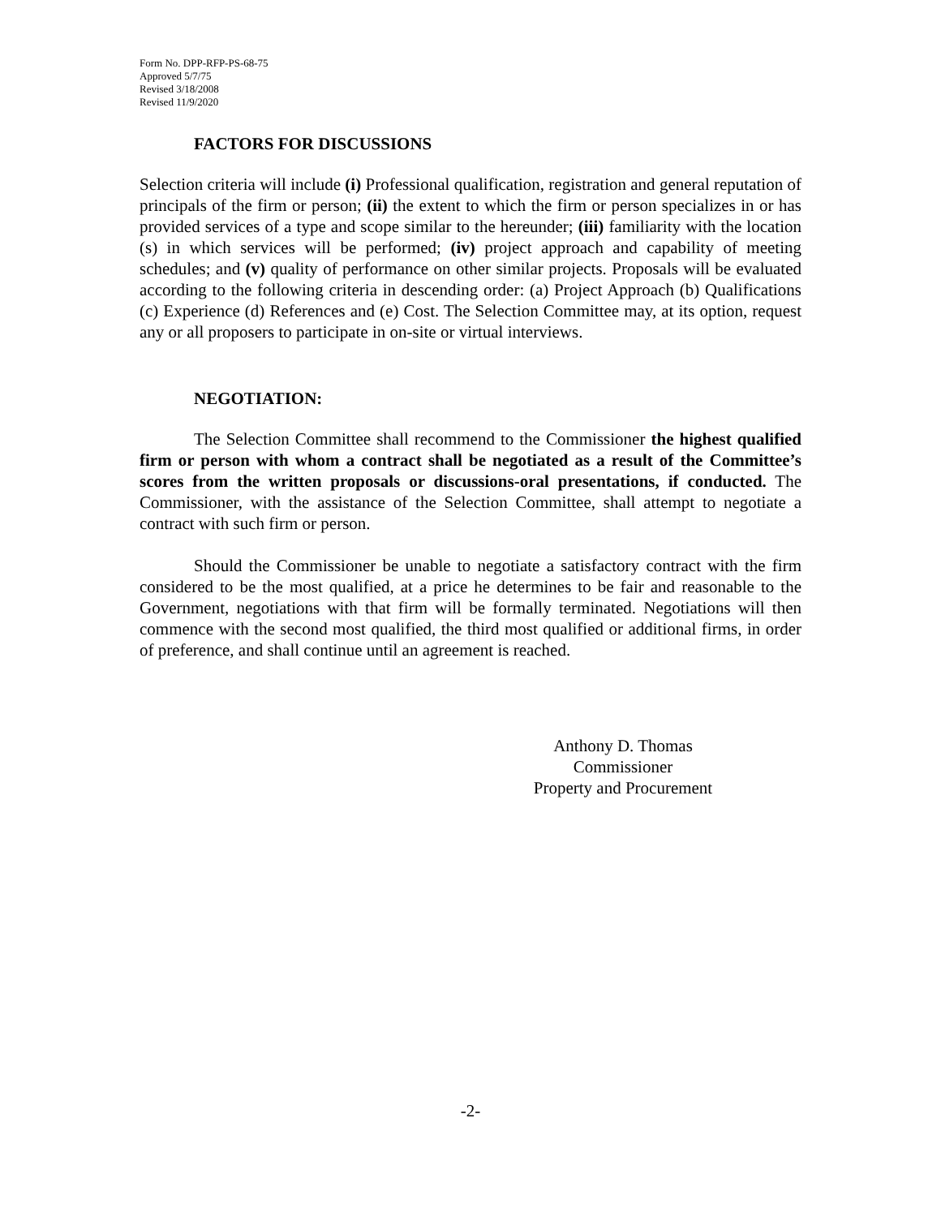Form No. DPP-RFP-PS-68-75
Approved 5/7/75
Revised 3/18/2008
Revised 11/9/2020
FACTORS FOR DISCUSSIONS
Selection criteria will include (i) Professional qualification, registration and general reputation of principals of the firm or person; (ii) the extent to which the firm or person specializes in or has provided services of a type and scope similar to the hereunder; (iii) familiarity with the location (s) in which services will be performed; (iv) project approach and capability of meeting schedules; and (v) quality of performance on other similar projects. Proposals will be evaluated according to the following criteria in descending order: (a) Project Approach (b) Qualifications (c) Experience (d) References and (e) Cost. The Selection Committee may, at its option, request any or all proposers to participate in on-site or virtual interviews.
NEGOTIATION:
The Selection Committee shall recommend to the Commissioner the highest qualified firm or person with whom a contract shall be negotiated as a result of the Committee’s scores from the written proposals or discussions-oral presentations, if conducted. The Commissioner, with the assistance of the Selection Committee, shall attempt to negotiate a contract with such firm or person.
Should the Commissioner be unable to negotiate a satisfactory contract with the firm considered to be the most qualified, at a price he determines to be fair and reasonable to the Government, negotiations with that firm will be formally terminated. Negotiations will then commence with the second most qualified, the third most qualified or additional firms, in order of preference, and shall continue until an agreement is reached.
Anthony D. Thomas
Commissioner
Property and Procurement
-2-